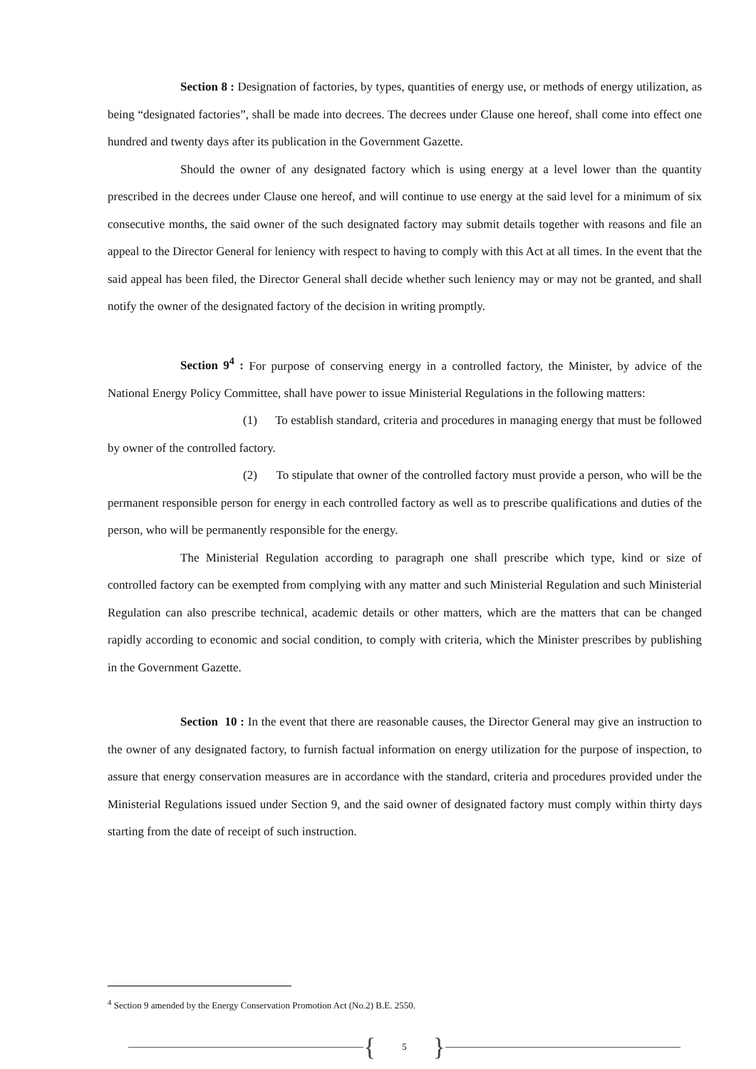Section 8 : Designation of factories, by types, quantities of energy use, or methods of energy utilization, as being “designated factories”, shall be made into decrees. The decrees under Clause one hereof, shall come into effect one hundred and twenty days after its publication in the Government Gazette.
Should the owner of any designated factory which is using energy at a level lower than the quantity prescribed in the decrees under Clause one hereof, and will continue to use energy at the said level for a minimum of six consecutive months, the said owner of the such designated factory may submit details together with reasons and file an appeal to the Director General for leniency with respect to having to comply with this Act at all times. In the event that the said appeal has been filed, the Director General shall decide whether such leniency may or may not be granted, and shall notify the owner of the designated factory of the decision in writing promptly.
Section 9<sup>4</sup> : For purpose of conserving energy in a controlled factory, the Minister, by advice of the National Energy Policy Committee, shall have power to issue Ministerial Regulations in the following matters:
(1) To establish standard, criteria and procedures in managing energy that must be followed by owner of the controlled factory.
(2) To stipulate that owner of the controlled factory must provide a person, who will be the permanent responsible person for energy in each controlled factory as well as to prescribe qualifications and duties of the person, who will be permanently responsible for the energy.
The Ministerial Regulation according to paragraph one shall prescribe which type, kind or size of controlled factory can be exempted from complying with any matter and such Ministerial Regulation and such Ministerial Regulation can also prescribe technical, academic details or other matters, which are the matters that can be changed rapidly according to economic and social condition, to comply with criteria, which the Minister prescribes by publishing in the Government Gazette.
Section 10 : In the event that there are reasonable causes, the Director General may give an instruction to the owner of any designated factory, to furnish factual information on energy utilization for the purpose of inspection, to assure that energy conservation measures are in accordance with the standard, criteria and procedures provided under the Ministerial Regulations issued under Section 9, and the said owner of designated factory must comply within thirty days starting from the date of receipt of such instruction.
<sup>4</sup> Section 9 amended by the Energy Conservation Promotion Act (No.2) B.E. 2550.
{
5
}